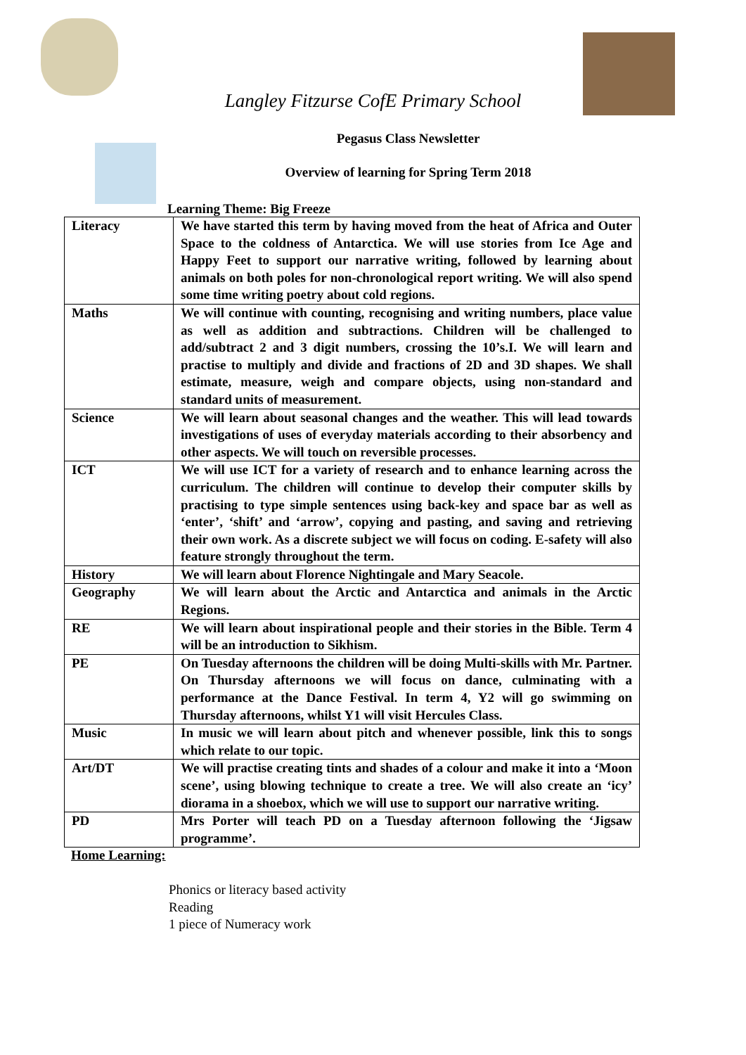Langley Fitzurse CofE Primary School
Pegasus Class Newsletter
Overview of learning for Spring Term 2018
Learning Theme: Big Freeze
| Literacy | We have started this term by having moved from the heat of Africa and Outer Space to the coldness of Antarctica. We will use stories from Ice Age and Happy Feet to support our narrative writing, followed by learning about animals on both poles for non-chronological report writing. We will also spend some time writing poetry about cold regions. |
| Maths | We will continue with counting, recognising and writing numbers, place value as well as addition and subtractions. Children will be challenged to add/subtract 2 and 3 digit numbers, crossing the 10’s.I. We will learn and practise to multiply and divide and fractions of 2D and 3D shapes. We shall estimate, measure, weigh and compare objects, using non-standard and standard units of measurement. |
| Science | We will learn about seasonal changes and the weather. This will lead towards investigations of uses of everyday materials according to their absorbency and other aspects. We will touch on reversible processes. |
| ICT | We will use ICT for a variety of research and to enhance learning across the curriculum. The children will continue to develop their computer skills by practising to type simple sentences using back-key and space bar as well as ‘enter’, ‘shift’ and ‘arrow’, copying and pasting, and saving and retrieving their own work. As a discrete subject we will focus on coding. E-safety will also feature strongly throughout the term. |
| History | We will learn about Florence Nightingale and Mary Seacole. |
| Geography | We will learn about the Arctic and Antarctica and animals in the Arctic Regions. |
| RE | We will learn about inspirational people and their stories in the Bible. Term 4 will be an introduction to Sikhism. |
| PE | On Tuesday afternoons the children will be doing Multi-skills with Mr. Partner. On Thursday afternoons we will focus on dance, culminating with a performance at the Dance Festival. In term 4, Y2 will go swimming on Thursday afternoons, whilst Y1 will visit Hercules Class. |
| Music | In music we will learn about pitch and whenever possible, link this to songs which relate to our topic. |
| Art/DT | We will practise creating tints and shades of a colour and make it into a ‘Moon scene’, using blowing technique to create a tree. We will also create an ‘icy’ diorama in a shoebox, which we will use to support our narrative writing. |
| PD | Mrs Porter will teach PD on a Tuesday afternoon following the ‘Jigsaw programme’. |
Home Learning:
Phonics or literacy based activity
Reading
1 piece of Numeracy work